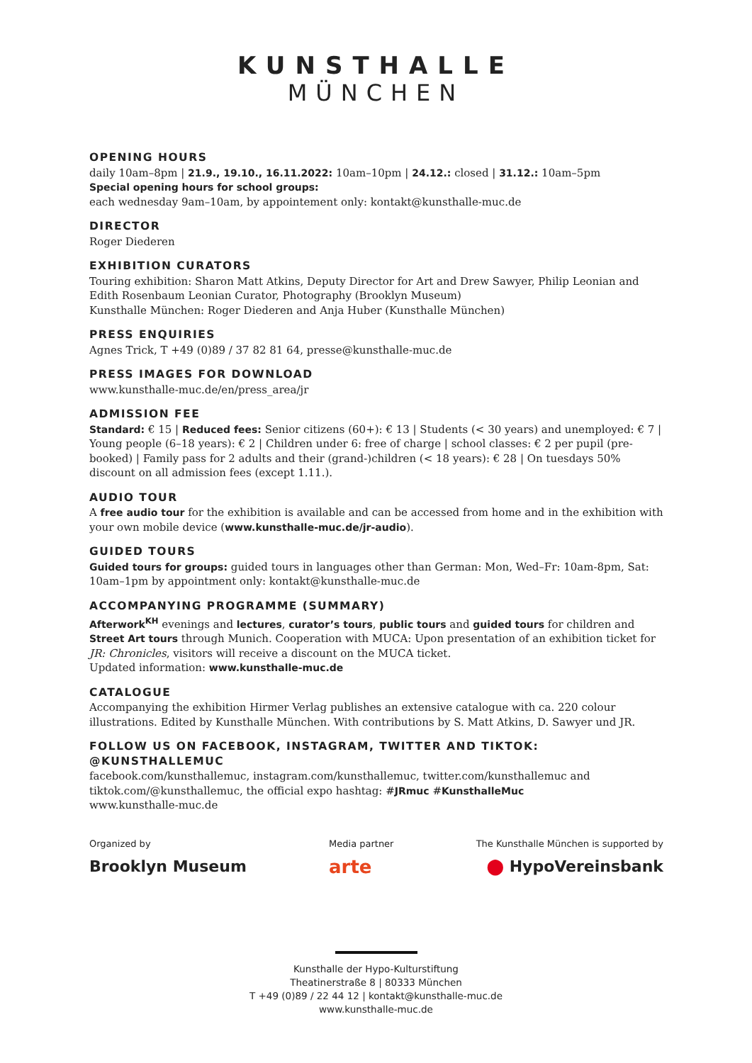KUNSTHALLE
MÜNCHEN
OPENING HOURS
daily 10am–8pm | 21.9., 19.10., 16.11.2022: 10am–10pm | 24.12.: closed | 31.12.: 10am–5pm
Special opening hours for school groups:
each wednesday 9am–10am, by appointement only: kontakt@kunsthalle-muc.de
DIRECTOR
Roger Diederen
EXHIBITION CURATORS
Touring exhibition: Sharon Matt Atkins, Deputy Director for Art and Drew Sawyer, Philip Leonian and Edith Rosenbaum Leonian Curator, Photography (Brooklyn Museum)
Kunsthalle München: Roger Diederen and Anja Huber (Kunsthalle München)
PRESS ENQUIRIES
Agnes Trick, T +49 (0)89 / 37 82 81 64, presse@kunsthalle-muc.de
PRESS IMAGES FOR DOWNLOAD
www.kunsthalle-muc.de/en/press_area/jr
ADMISSION FEE
Standard: € 15 | Reduced fees: Senior citizens (60+): € 13 | Students (< 30 years) and unemployed: € 7 | Young people (6–18 years): € 2 | Children under 6: free of charge | school classes: € 2 per pupil (pre-booked) | Family pass for 2 adults and their (grand-)children (< 18 years): € 28 | On tuesdays 50% discount on all admission fees (except 1.11.).
AUDIO TOUR
A free audio tour for the exhibition is available and can be accessed from home and in the exhibition with your own mobile device (www.kunsthalle-muc.de/jr-audio).
GUIDED TOURS
Guided tours for groups: guided tours in languages other than German: Mon, Wed–Fr: 10am-8pm, Sat: 10am–1pm by appointment only: kontakt@kunsthalle-muc.de
ACCOMPANYING PROGRAMME (SUMMARY)
Afterwork<sup>KH</sup> evenings and lectures, curator’s tours, public tours and guided tours for children and Street Art tours through Munich. Cooperation with MUCA: Upon presentation of an exhibition ticket for JR: Chronicles, visitors will receive a discount on the MUCA ticket.
Updated information: www.kunsthalle-muc.de
CATALOGUE
Accompanying the exhibition Hirmer Verlag publishes an extensive catalogue with ca. 220 colour illustrations. Edited by Kunsthalle München. With contributions by S. Matt Atkins, D. Sawyer und JR.
FOLLOW US ON FACEBOOK, INSTAGRAM, TWITTER AND TIKTOK: @KUNSTHALLEMUC
facebook.com/kunsthallemuc, instagram.com/kunsthallemuc, twitter.com/kunsthallemuc and tiktok.com/@kunsthallemuc, the official expo hashtag: #JRmuc #KunsthalleMuc
www.kunsthalle-muc.de
Organized by
Brooklyn Museum
Media partner
arte
The Kunsthalle München is supported by
⬤ HypoVereinsbank
Kunsthalle der Hypo-Kulturstiftung
Theatinerstraße 8 | 80333 München
T +49 (0)89 / 22 44 12 | kontakt@kunsthalle-muc.de
www.kunsthalle-muc.de